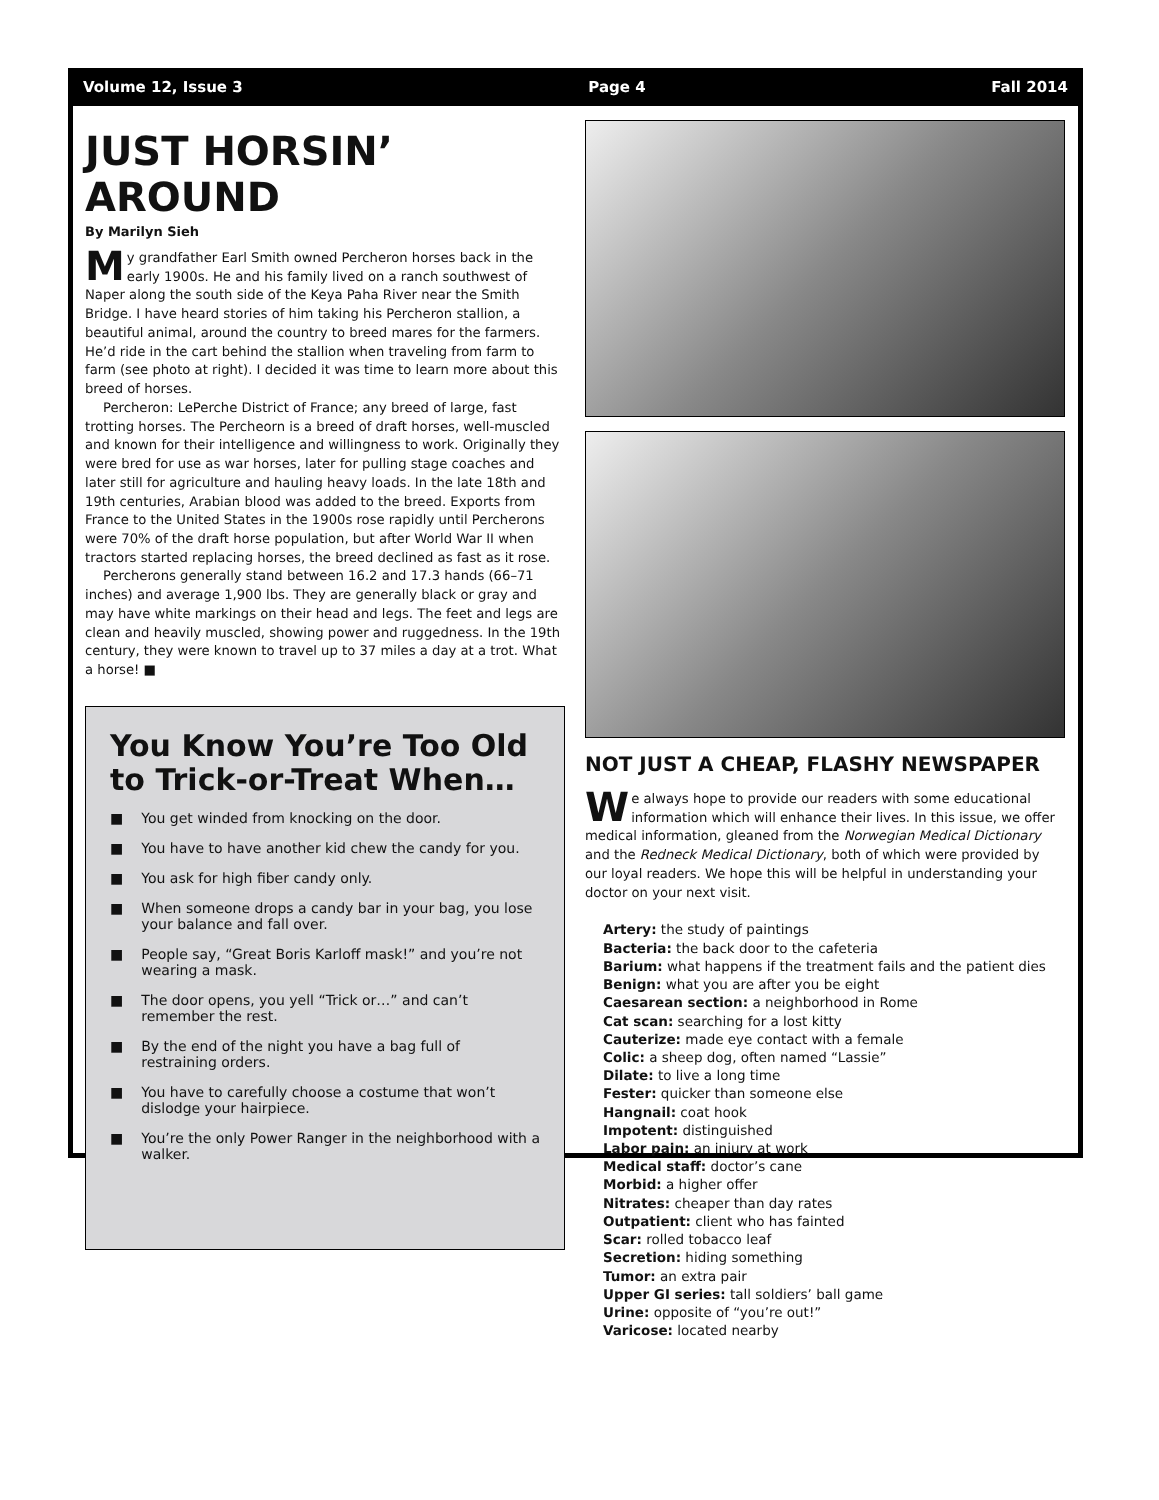Volume 12, Issue 3 Page 4 Fall 2014
JUST HORSIN’ AROUND
By Marilyn Sieh
My grandfather Earl Smith owned Percheron horses back in the early 1900s. He and his family lived on a ranch southwest of Naper along the south side of the Keya Paha River near the Smith Bridge. I have heard stories of him taking his Percheron stallion, a beautiful animal, around the country to breed mares for the farmers. He’d ride in the cart behind the stallion when traveling from farm to farm (see photo at right). I decided it was time to learn more about this breed of horses.
Percheron: LePerche District of France; any breed of large, fast trotting horses. The Percheorn is a breed of draft horses, well-muscled and known for their intelligence and willingness to work. Originally they were bred for use as war horses, later for pulling stage coaches and later still for agriculture and hauling heavy loads. In the late 18th and 19th centuries, Arabian blood was added to the breed. Exports from France to the United States in the 1900s rose rapidly until Percherons were 70% of the draft horse population, but after World War II when tractors started replacing horses, the breed declined as fast as it rose.
Percherons generally stand between 16.2 and 17.3 hands (66–71 inches) and average 1,900 lbs. They are generally black or gray and may have white markings on their head and legs. The feet and legs are clean and heavily muscled, showing power and ruggedness. In the 19th century, they were known to travel up to 37 miles a day at a trot. What a horse! ■
You Know You’re Too Old to Trick-or-Treat When…
■ You get winded from knocking on the door.
■ You have to have another kid chew the candy for you.
■ You ask for high fiber candy only.
■ When someone drops a candy bar in your bag, you lose your balance and fall over.
■ People say, “Great Boris Karloff mask!” and you’re not wearing a mask.
■ The door opens, you yell “Trick or…” and can’t remember the rest.
■ By the end of the night you have a bag full of restraining orders.
■ You have to carefully choose a costume that won’t dislodge your hairpiece.
■ You’re the only Power Ranger in the neighborhood with a walker.
NOT JUST A CHEAP, FLASHY NEWSPAPER
We always hope to provide our readers with some educational information which will enhance their lives. In this issue, we offer medical information, gleaned from the Norwegian Medical Dictionary and the Redneck Medical Dictionary, both of which were provided by our loyal readers. We hope this will be helpful in understanding your doctor on your next visit.
Artery: the study of paintings
Bacteria: the back door to the cafeteria
Barium: what happens if the treatment fails and the patient dies
Benign: what you are after you be eight
Caesarean section: a neighborhood in Rome
Cat scan: searching for a lost kitty
Cauterize: made eye contact with a female
Colic: a sheep dog, often named “Lassie”
Dilate: to live a long time
Fester: quicker than someone else
Hangnail: coat hook
Impotent: distinguished
Labor pain: an injury at work
Medical staff: doctor’s cane
Morbid: a higher offer
Nitrates: cheaper than day rates
Outpatient: client who has fainted
Scar: rolled tobacco leaf
Secretion: hiding something
Tumor: an extra pair
Upper GI series: tall soldiers’ ball game
Urine: opposite of “you’re out!”
Varicose: located nearby